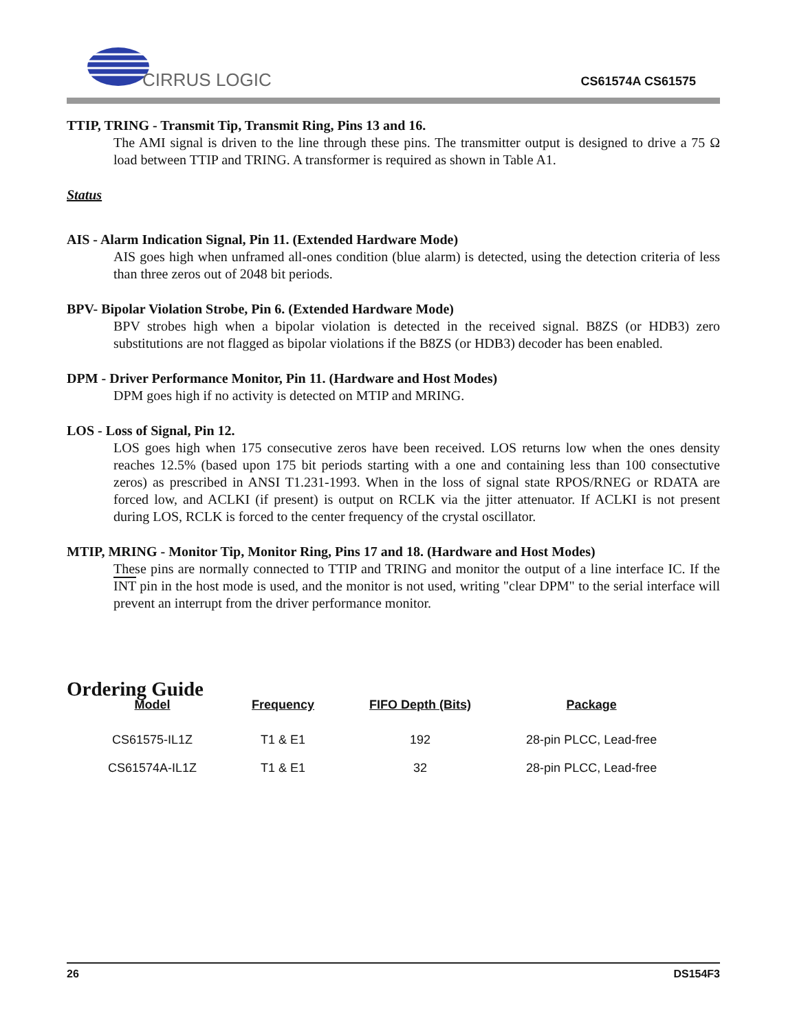CIRRUS LOGIC
CS61574A CS61575
TTIP, TRING - Transmit Tip, Transmit Ring, Pins 13 and 16.
The AMI signal is driven to the line through these pins. The transmitter output is designed to drive a 75 Ω load between TTIP and TRING. A transformer is required as shown in Table A1.
Status
AIS - Alarm Indication Signal, Pin 11. (Extended Hardware Mode)
AIS goes high when unframed all-ones condition (blue alarm) is detected, using the detection criteria of less than three zeros out of 2048 bit periods.
BPV- Bipolar Violation Strobe, Pin 6. (Extended Hardware Mode)
BPV strobes high when a bipolar violation is detected in the received signal. B8ZS (or HDB3) zero substitutions are not flagged as bipolar violations if the B8ZS (or HDB3) decoder has been enabled.
DPM - Driver Performance Monitor, Pin 11. (Hardware and Host Modes)
DPM goes high if no activity is detected on MTIP and MRING.
LOS - Loss of Signal, Pin 12.
LOS goes high when 175 consecutive zeros have been received. LOS returns low when the ones density reaches 12.5% (based upon 175 bit periods starting with a one and containing less than 100 consectutive zeros) as prescribed in ANSI T1.231-1993. When in the loss of signal state RPOS/RNEG or RDATA are forced low, and ACLKI (if present) is output on RCLK via the jitter attenuator. If ACLKI is not present during LOS, RCLK is forced to the center frequency of the crystal oscillator.
MTIP, MRING - Monitor Tip, Monitor Ring, Pins 17 and 18. (Hardware and Host Modes)
These pins are normally connected to TTIP and TRING and monitor the output of a line interface IC. If the INT pin in the host mode is used, and the monitor is not used, writing "clear DPM" to the serial interface will prevent an interrupt from the driver performance monitor.
Ordering Guide
| Model | Frequency | FIFO Depth (Bits) | Package |
| --- | --- | --- | --- |
| CS61575-IL1Z | T1 & E1 | 192 | 28-pin PLCC, Lead-free |
| CS61574A-IL1Z | T1 & E1 | 32 | 28-pin PLCC, Lead-free |
26 DS154F3